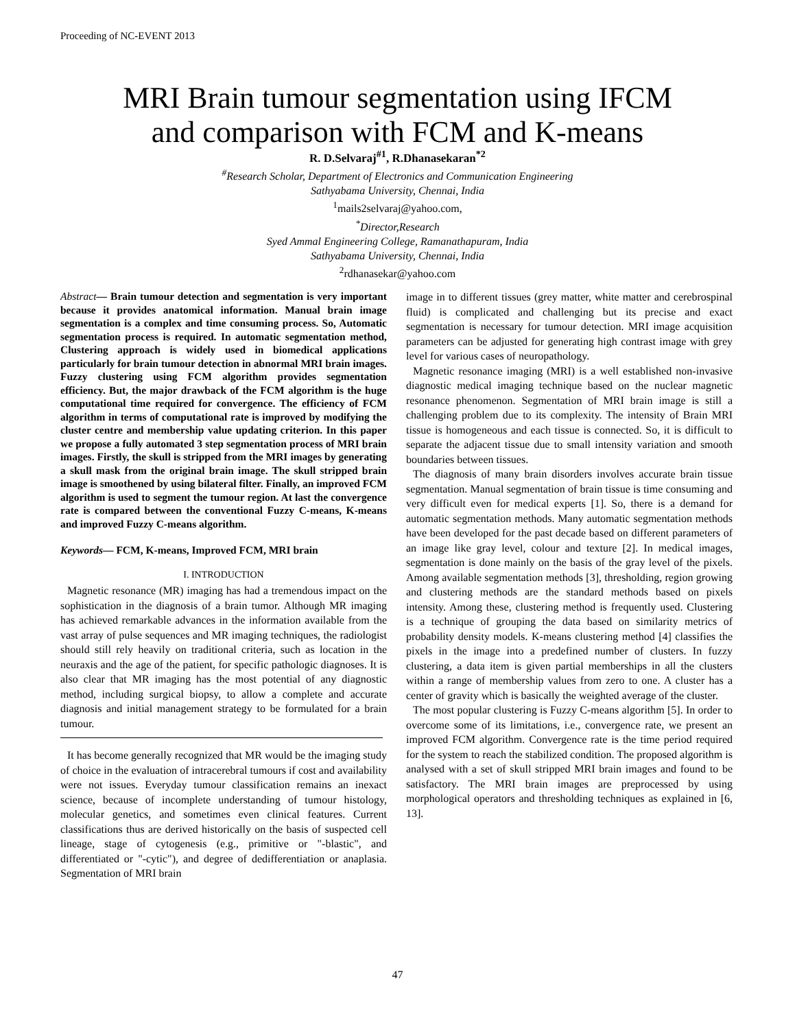Proceeding of NC-EVENT 2013
MRI Brain tumour segmentation using IFCM
and comparison with FCM and K-means
R. D.Selvaraj<sup>#1</sup>, R.Dhanasekaran<sup>*2</sup>
<sup>#</sup> Research Scholar, Department of Electronics and Communication Engineering
Sathyabama University, Chennai, India
<sup>1</sup> mails2selvaraj@yahoo.com,
<sup>*</sup> Director,Research
Syed Ammal Engineering College, Ramanathapuram, India
Sathyabama University, Chennai, India
<sup>2</sup> rdhanasekar@yahoo.com
Abstract— Brain tumour detection and segmentation is very important because it provides anatomical information. Manual brain image segmentation is a complex and time consuming process. So, Automatic segmentation process is required. In automatic segmentation method, Clustering approach is widely used in biomedical applications particularly for brain tumour detection in abnormal MRI brain images. Fuzzy clustering using FCM algorithm provides segmentation efficiency. But, the major drawback of the FCM algorithm is the huge computational time required for convergence. The efficiency of FCM algorithm in terms of computational rate is improved by modifying the cluster centre and membership value updating criterion. In this paper we propose a fully automated 3 step segmentation process of MRI brain images. Firstly, the skull is stripped from the MRI images by generating a skull mask from the original brain image. The skull stripped brain image is smoothened by using bilateral filter. Finally, an improved FCM algorithm is used to segment the tumour region. At last the convergence rate is compared between the conventional Fuzzy C-means, K-means and improved Fuzzy C-means algorithm.
Keywords— FCM, K-means, Improved FCM, MRI brain
I. INTRODUCTION
Magnetic resonance (MR) imaging has had a tremendous impact on the sophistication in the diagnosis of a brain tumor. Although MR imaging has achieved remarkable advances in the information available from the vast array of pulse sequences and MR imaging techniques, the radiologist should still rely heavily on traditional criteria, such as location in the neuraxis and the age of the patient, for specific pathologic diagnoses. It is also clear that MR imaging has the most potential of any diagnostic method, including surgical biopsy, to allow a complete and accurate diagnosis and initial management strategy to be formulated for a brain tumour.
It has become generally recognized that MR would be the imaging study of choice in the evaluation of intracerebral tumours if cost and availability were not issues. Everyday tumour classification remains an inexact science, because of incomplete understanding of tumour histology, molecular genetics, and sometimes even clinical features. Current classifications thus are derived historically on the basis of suspected cell lineage, stage of cytogenesis (e.g., primitive or "-blastic", and differentiated or "-cytic"), and degree of dedifferentiation or anaplasia. Segmentation of MRI brain
image in to different tissues (grey matter, white matter and cerebrospinal fluid) is complicated and challenging but its precise and exact segmentation is necessary for tumour detection. MRI image acquisition parameters can be adjusted for generating high contrast image with grey level for various cases of neuropathology.
Magnetic resonance imaging (MRI) is a well established non-invasive diagnostic medical imaging technique based on the nuclear magnetic resonance phenomenon. Segmentation of MRI brain image is still a challenging problem due to its complexity. The intensity of Brain MRI tissue is homogeneous and each tissue is connected. So, it is difficult to separate the adjacent tissue due to small intensity variation and smooth boundaries between tissues.
The diagnosis of many brain disorders involves accurate brain tissue segmentation. Manual segmentation of brain tissue is time consuming and very difficult even for medical experts [1]. So, there is a demand for automatic segmentation methods. Many automatic segmentation methods have been developed for the past decade based on different parameters of an image like gray level, colour and texture [2]. In medical images, segmentation is done mainly on the basis of the gray level of the pixels. Among available segmentation methods [3], thresholding, region growing and clustering methods are the standard methods based on pixels intensity. Among these, clustering method is frequently used. Clustering is a technique of grouping the data based on similarity metrics of probability density models. K-means clustering method [4] classifies the pixels in the image into a predefined number of clusters. In fuzzy clustering, a data item is given partial memberships in all the clusters within a range of membership values from zero to one. A cluster has a center of gravity which is basically the weighted average of the cluster.
The most popular clustering is Fuzzy C-means algorithm [5]. In order to overcome some of its limitations, i.e., convergence rate, we present an improved FCM algorithm. Convergence rate is the time period required for the system to reach the stabilized condition. The proposed algorithm is analysed with a set of skull stripped MRI brain images and found to be satisfactory. The MRI brain images are preprocessed by using morphological operators and thresholding techniques as explained in [6, 13].
47